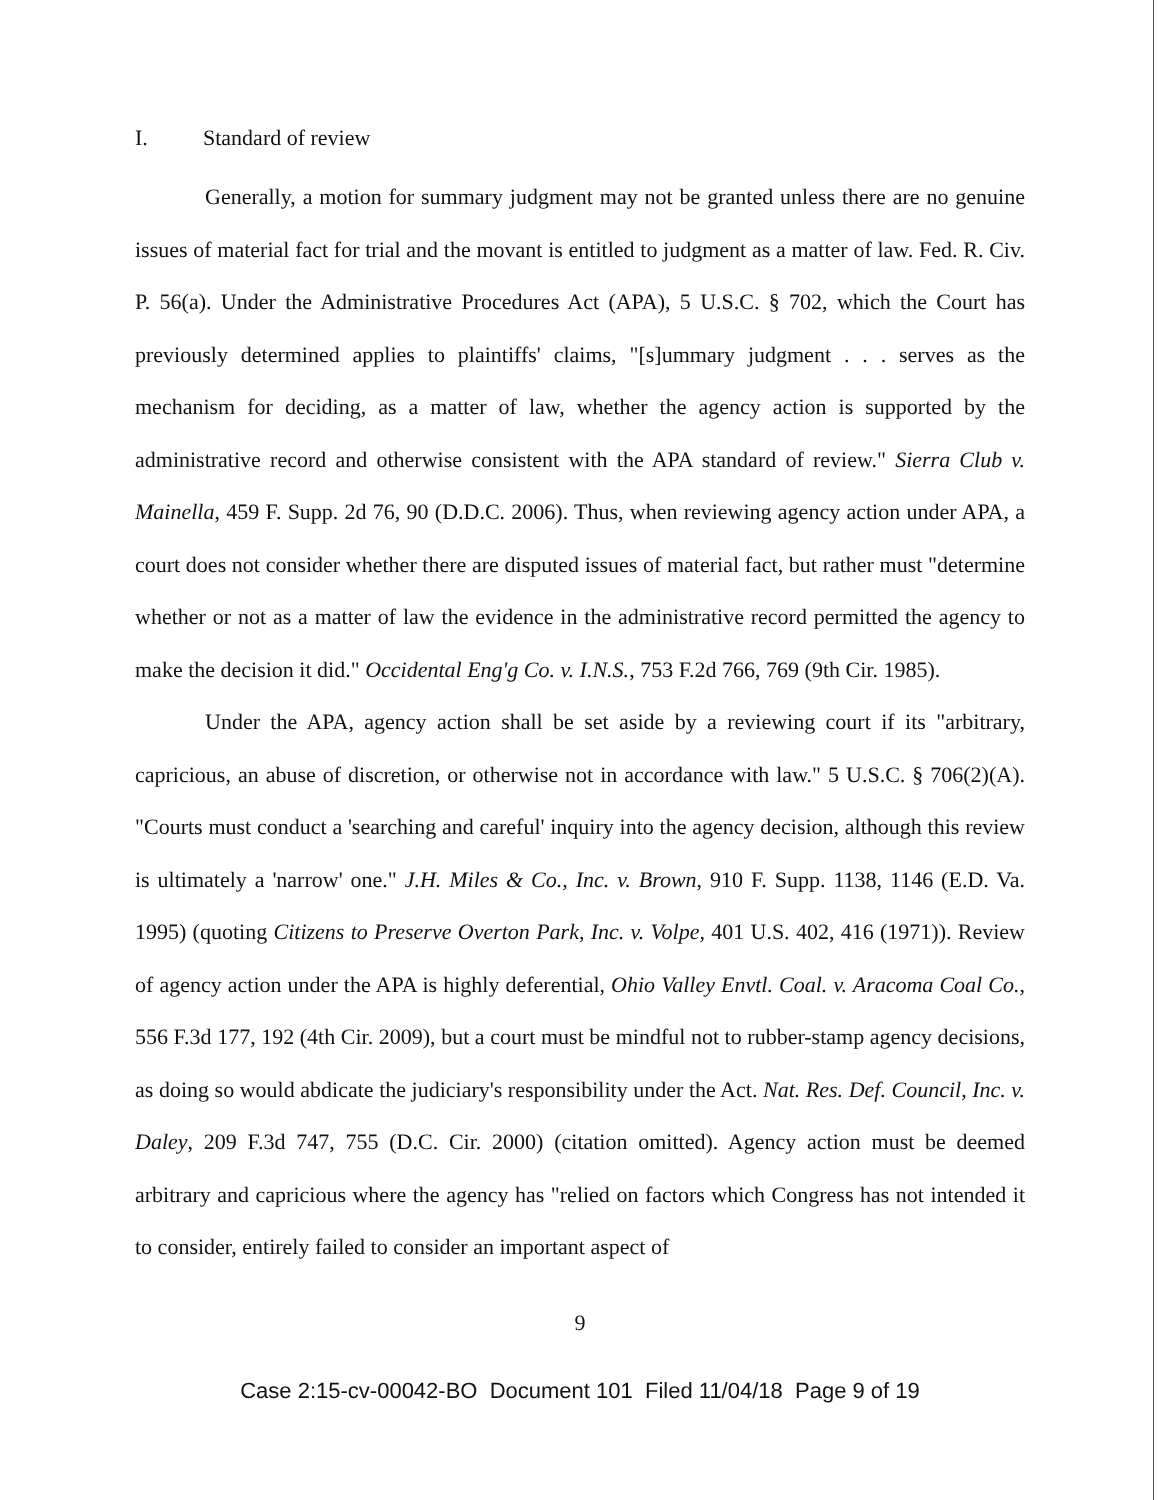I. Standard of review
Generally, a motion for summary judgment may not be granted unless there are no genuine issues of material fact for trial and the movant is entitled to judgment as a matter of law. Fed. R. Civ. P. 56(a). Under the Administrative Procedures Act (APA), 5 U.S.C. § 702, which the Court has previously determined applies to plaintiffs' claims, "[s]ummary judgment . . . serves as the mechanism for deciding, as a matter of law, whether the agency action is supported by the administrative record and otherwise consistent with the APA standard of review." Sierra Club v. Mainella, 459 F. Supp. 2d 76, 90 (D.D.C. 2006). Thus, when reviewing agency action under APA, a court does not consider whether there are disputed issues of material fact, but rather must "determine whether or not as a matter of law the evidence in the administrative record permitted the agency to make the decision it did." Occidental Eng'g Co. v. I.N.S., 753 F.2d 766, 769 (9th Cir. 1985).
Under the APA, agency action shall be set aside by a reviewing court if its "arbitrary, capricious, an abuse of discretion, or otherwise not in accordance with law." 5 U.S.C. § 706(2)(A). "Courts must conduct a 'searching and careful' inquiry into the agency decision, although this review is ultimately a 'narrow' one." J.H. Miles & Co., Inc. v. Brown, 910 F. Supp. 1138, 1146 (E.D. Va. 1995) (quoting Citizens to Preserve Overton Park, Inc. v. Volpe, 401 U.S. 402, 416 (1971)). Review of agency action under the APA is highly deferential, Ohio Valley Envtl. Coal. v. Aracoma Coal Co., 556 F.3d 177, 192 (4th Cir. 2009), but a court must be mindful not to rubber-stamp agency decisions, as doing so would abdicate the judiciary's responsibility under the Act. Nat. Res. Def. Council, Inc. v. Daley, 209 F.3d 747, 755 (D.C. Cir. 2000) (citation omitted). Agency action must be deemed arbitrary and capricious where the agency has "relied on factors which Congress has not intended it to consider, entirely failed to consider an important aspect of
9
Case 2:15-cv-00042-BO Document 101 Filed 11/04/18 Page 9 of 19